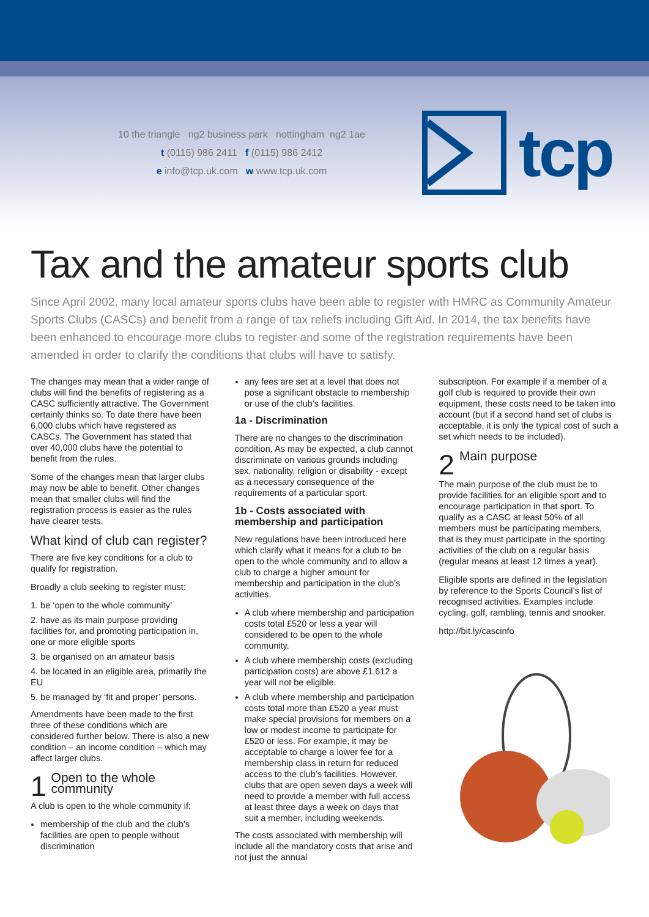10 the triangle ng2 business park nottingham ng2 1ae
t (0115) 986 2411 f (0115) 986 2412
e info@tcp.uk.com w www.tcp.uk.com
tcp
Tax and the amateur sports club
Since April 2002, many local amateur sports clubs have been able to register with HMRC as Community Amateur Sports Clubs (CASCs) and benefit from a range of tax reliefs including Gift Aid. In 2014, the tax benefits have been enhanced to encourage more clubs to register and some of the registration requirements have been amended in order to clarify the conditions that clubs will have to satisfy.
The changes may mean that a wider range of clubs will find the benefits of registering as a CASC sufficiently attractive. The Government certainly thinks so. To date there have been 6,000 clubs which have registered as CASCs. The Government has stated that over 40,000 clubs have the potential to benefit from the rules.
Some of the changes mean that larger clubs may now be able to benefit. Other changes mean that smaller clubs will find the registration process is easier as the rules have clearer tests.
What kind of club can register?
There are five key conditions for a club to qualify for registration.
Broadly a club seeking to register must:
1. be ‘open to the whole community’
2. have as its main purpose providing facilities for, and promoting participation in, one or more eligible sports
3. be organised on an amateur basis
4. be located in an eligible area, primarily the EU
5. be managed by ‘fit and proper’ persons.
Amendments have been made to the first three of these conditions which are considered further below. There is also a new condition – an income condition – which may affect larger clubs.
1 Open to the whole community
A club is open to the whole community if:
membership of the club and the club’s facilities are open to people without discrimination
any fees are set at a level that does not pose a significant obstacle to membership or use of the club’s facilities.
1a - Discrimination
There are no changes to the discrimination condition. As may be expected, a club cannot discriminate on various grounds including sex, nationality, religion or disability - except as a necessary consequence of the requirements of a particular sport.
1b - Costs associated with membership and participation
New regulations have been introduced here which clarify what it means for a club to be open to the whole community and to allow a club to charge a higher amount for membership and participation in the club’s activities.
A club where membership and participation costs total £520 or less a year will considered to be open to the whole community.
A club where membership costs (excluding participation costs) are above £1,612 a year will not be eligible.
A club where membership and participation costs total more than £520 a year must make special provisions for members on a low or modest income to participate for £520 or less. For example, it may be acceptable to charge a lower fee for a membership class in return for reduced access to the club’s facilities. However, clubs that are open seven days a week will need to provide a member with full access at least three days a week on days that suit a member, including weekends.
The costs associated with membership will include all the mandatory costs that arise and not just the annual
subscription. For example if a member of a golf club is required to provide their own equipment, these costs need to be taken into account (but if a second hand set of clubs is acceptable, it is only the typical cost of such a set which needs to be included).
2 Main purpose
The main purpose of the club must be to provide facilities for an eligible sport and to encourage participation in that sport. To qualify as a CASC at least 50% of all members must be participating members, that is they must participate in the sporting activities of the club on a regular basis (regular means at least 12 times a year).
Eligible sports are defined in the legislation by reference to the Sports Council’s list of recognised activities. Examples include cycling, golf, rambling, tennis and snooker.
http://bit.ly/cascinfo